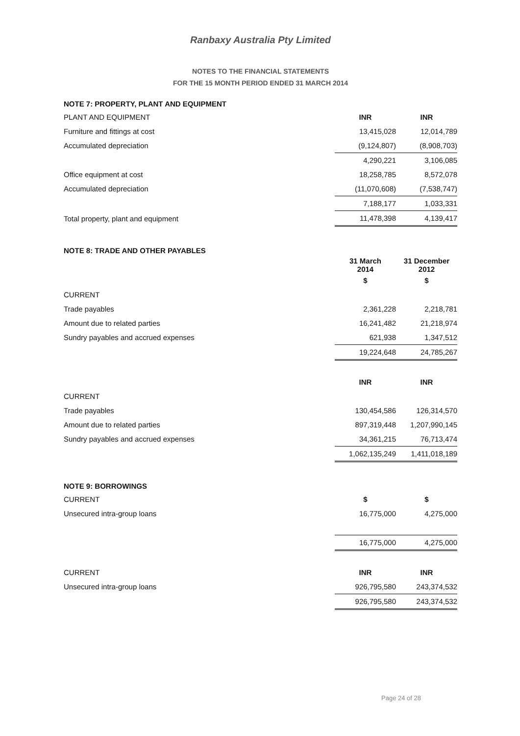Ranbaxy Australia Pty Limited
NOTES TO THE FINANCIAL STATEMENTS
FOR THE 15 MONTH PERIOD ENDED 31 MARCH 2014
NOTE 7: PROPERTY, PLANT AND EQUIPMENT
| PLANT AND EQUIPMENT | INR | INR |
| Furniture and fittings at cost | 13,415,028 | 12,014,789 |
| Accumulated depreciation | (9,124,807) | (8,908,703) |
| | 4,290,221 | 3,106,085 |
| Office equipment at cost | 18,258,785 | 8,572,078 |
| Accumulated depreciation | (11,070,608) | (7,538,747) |
| | 7,188,177 | 1,033,331 |
| Total property, plant and equipment | 11,478,398 | 4,139,417 |
NOTE 8: TRADE AND OTHER PAYABLES
| | 31 March 2014 | 31 December 2012 |
| | $ | $ |
| CURRENT | | |
| Trade payables | 2,361,228 | 2,218,781 |
| Amount due to related parties | 16,241,482 | 21,218,974 |
| Sundry payables and accrued expenses | 621,938 | 1,347,512 |
| | 19,224,648 | 24,785,267 |
| | INR | INR |
| CURRENT | | |
| Trade payables | 130,454,586 | 126,314,570 |
| Amount due to related parties | 897,319,448 | 1,207,990,145 |
| Sundry payables and accrued expenses | 34,361,215 | 76,713,474 |
| | 1,062,135,249 | 1,411,018,189 |
NOTE 9: BORROWINGS
| CURRENT | $ | $ |
| Unsecured intra-group loans | 16,775,000 | 4,275,000 |
| | 16,775,000 | 4,275,000 |
| CURRENT | INR | INR |
| Unsecured intra-group loans | 926,795,580 | 243,374,532 |
| | 926,795,580 | 243,374,532 |
Page 24 of 28